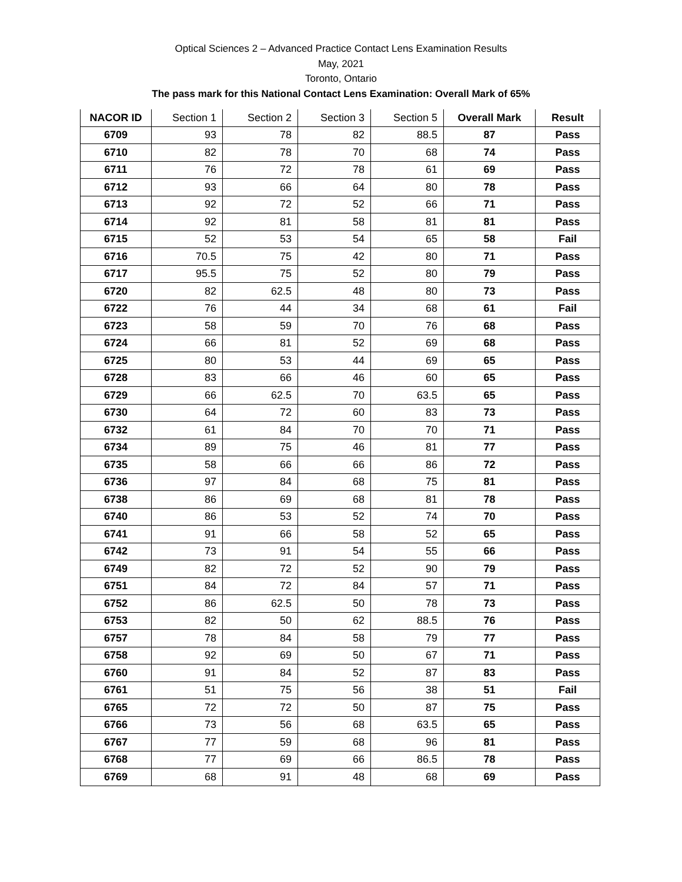Optical Sciences 2 – Advanced Practice Contact Lens Examination Results
May, 2021
Toronto, Ontario
The pass mark for this National Contact Lens Examination: Overall Mark of 65%
| NACOR ID | Section 1 | Section 2 | Section 3 | Section 5 | Overall Mark | Result |
| --- | --- | --- | --- | --- | --- | --- |
| 6709 | 93 | 78 | 82 | 88.5 | 87 | Pass |
| 6710 | 82 | 78 | 70 | 68 | 74 | Pass |
| 6711 | 76 | 72 | 78 | 61 | 69 | Pass |
| 6712 | 93 | 66 | 64 | 80 | 78 | Pass |
| 6713 | 92 | 72 | 52 | 66 | 71 | Pass |
| 6714 | 92 | 81 | 58 | 81 | 81 | Pass |
| 6715 | 52 | 53 | 54 | 65 | 58 | Fail |
| 6716 | 70.5 | 75 | 42 | 80 | 71 | Pass |
| 6717 | 95.5 | 75 | 52 | 80 | 79 | Pass |
| 6720 | 82 | 62.5 | 48 | 80 | 73 | Pass |
| 6722 | 76 | 44 | 34 | 68 | 61 | Fail |
| 6723 | 58 | 59 | 70 | 76 | 68 | Pass |
| 6724 | 66 | 81 | 52 | 69 | 68 | Pass |
| 6725 | 80 | 53 | 44 | 69 | 65 | Pass |
| 6728 | 83 | 66 | 46 | 60 | 65 | Pass |
| 6729 | 66 | 62.5 | 70 | 63.5 | 65 | Pass |
| 6730 | 64 | 72 | 60 | 83 | 73 | Pass |
| 6732 | 61 | 84 | 70 | 70 | 71 | Pass |
| 6734 | 89 | 75 | 46 | 81 | 77 | Pass |
| 6735 | 58 | 66 | 66 | 86 | 72 | Pass |
| 6736 | 97 | 84 | 68 | 75 | 81 | Pass |
| 6738 | 86 | 69 | 68 | 81 | 78 | Pass |
| 6740 | 86 | 53 | 52 | 74 | 70 | Pass |
| 6741 | 91 | 66 | 58 | 52 | 65 | Pass |
| 6742 | 73 | 91 | 54 | 55 | 66 | Pass |
| 6749 | 82 | 72 | 52 | 90 | 79 | Pass |
| 6751 | 84 | 72 | 84 | 57 | 71 | Pass |
| 6752 | 86 | 62.5 | 50 | 78 | 73 | Pass |
| 6753 | 82 | 50 | 62 | 88.5 | 76 | Pass |
| 6757 | 78 | 84 | 58 | 79 | 77 | Pass |
| 6758 | 92 | 69 | 50 | 67 | 71 | Pass |
| 6760 | 91 | 84 | 52 | 87 | 83 | Pass |
| 6761 | 51 | 75 | 56 | 38 | 51 | Fail |
| 6765 | 72 | 72 | 50 | 87 | 75 | Pass |
| 6766 | 73 | 56 | 68 | 63.5 | 65 | Pass |
| 6767 | 77 | 59 | 68 | 96 | 81 | Pass |
| 6768 | 77 | 69 | 66 | 86.5 | 78 | Pass |
| 6769 | 68 | 91 | 48 | 68 | 69 | Pass |